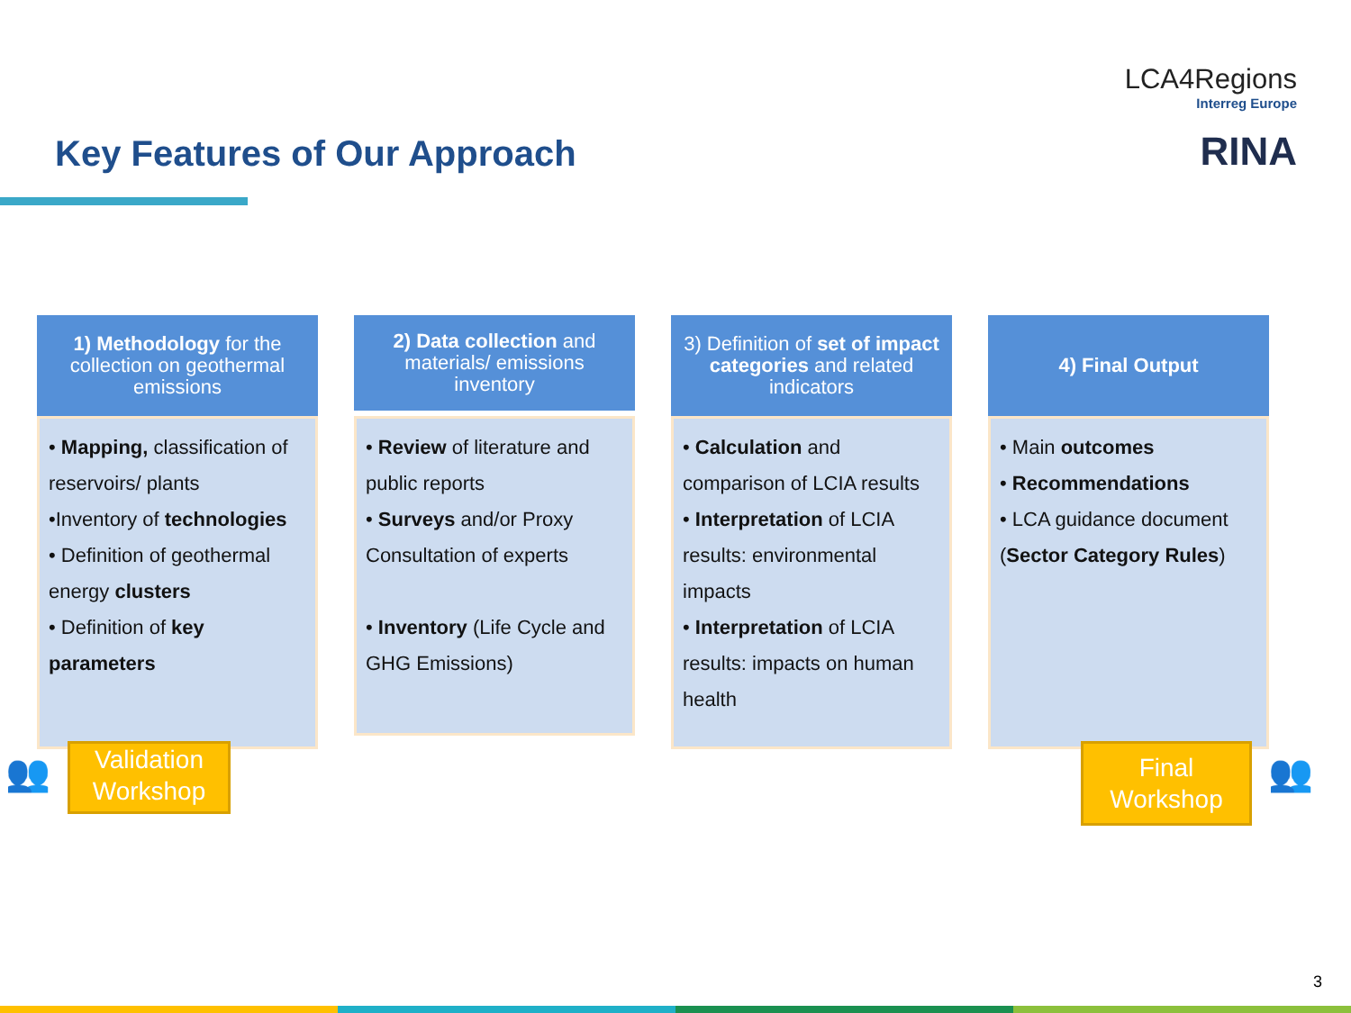LCA4Regions
Interreg Europe
RINA
Key Features of Our Approach
1) Methodology for the collection on geothermal emissions
• Mapping, classification of reservoirs/ plants
•Inventory of technologies
• Definition of geothermal energy clusters
• Definition of key parameters
2) Data collection and materials/ emissions inventory
• Review of literature and public reports
• Surveys and/or Proxy Consultation of experts
• Inventory (Life Cycle and GHG Emissions)
3) Definition of set of impact categories and related indicators
• Calculation and comparison of LCIA results
• Interpretation of LCIA results: environmental impacts
• Interpretation of LCIA results: impacts on human health
4) Final Output
• Main outcomes
• Recommendations
• LCA guidance document (Sector Category Rules)
👥
Validation Workshop
Final Workshop
👥
3